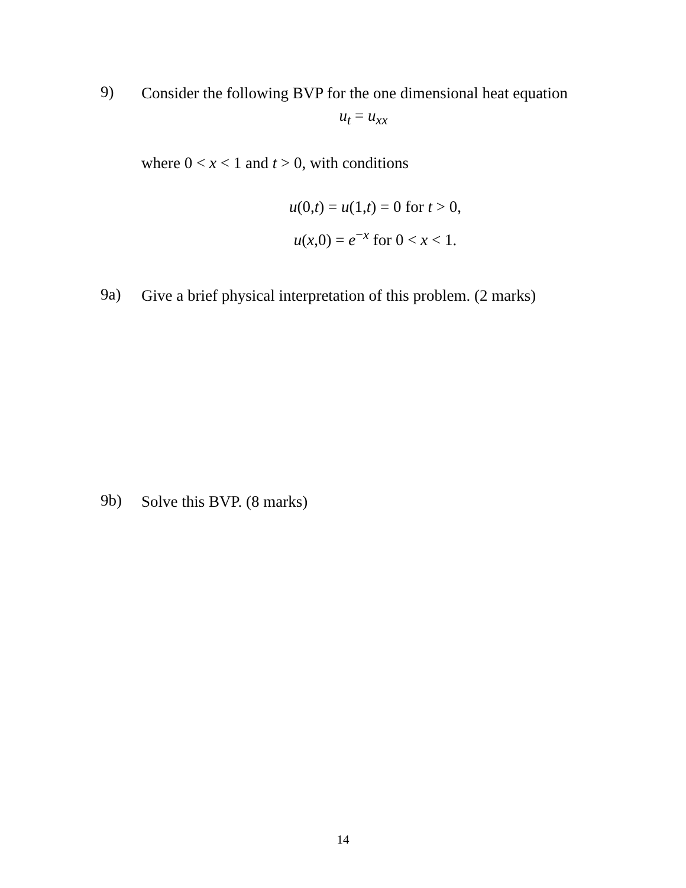9)
Consider the following BVP for the one dimensional heat equation
u<sub>t</sub> = u<sub>xx</sub>
where 0 < x < 1 and t > 0, with conditions
u(0,t) = u(1,t) = 0 for t > 0,
u(x,0) = e<sup>−x</sup> for 0 < x < 1.
9a)
Give a brief physical interpretation of this problem. (2 marks)
9b)
Solve this BVP. (8 marks)
14